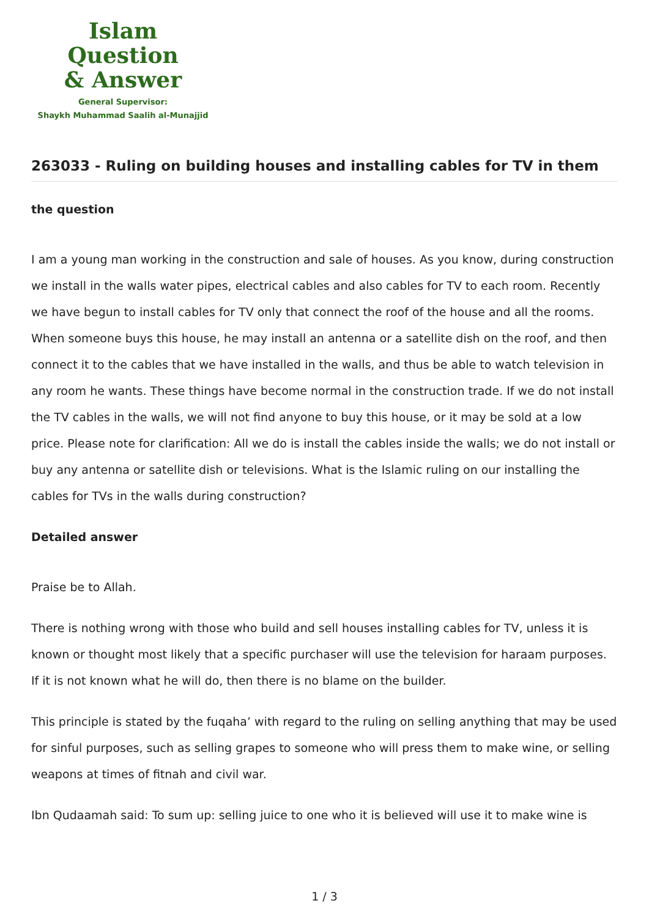Islam Question
& Answer
General Supervisor:
Shaykh Muhammad Saalih al-Munajjid
263033 - Ruling on building houses and installing cables for TV in them
the question
I am a young man working in the construction and sale of houses. As you know, during construction we install in the walls water pipes, electrical cables and also cables for TV to each room. Recently we have begun to install cables for TV only that connect the roof of the house and all the rooms. When someone buys this house, he may install an antenna or a satellite dish on the roof, and then connect it to the cables that we have installed in the walls, and thus be able to watch television in any room he wants. These things have become normal in the construction trade. If we do not install the TV cables in the walls, we will not find anyone to buy this house, or it may be sold at a low price. Please note for clarification: All we do is install the cables inside the walls; we do not install or buy any antenna or satellite dish or televisions. What is the Islamic ruling on our installing the cables for TVs in the walls during construction?
Detailed answer
Praise be to Allah.
There is nothing wrong with those who build and sell houses installing cables for TV, unless it is known or thought most likely that a specific purchaser will use the television for haraam purposes. If it is not known what he will do, then there is no blame on the builder.
This principle is stated by the fuqaha’ with regard to the ruling on selling anything that may be used for sinful purposes, such as selling grapes to someone who will press them to make wine, or selling weapons at times of fitnah and civil war.
Ibn Qudaamah said: To sum up: selling juice to one who it is believed will use it to make wine is
1 / 3